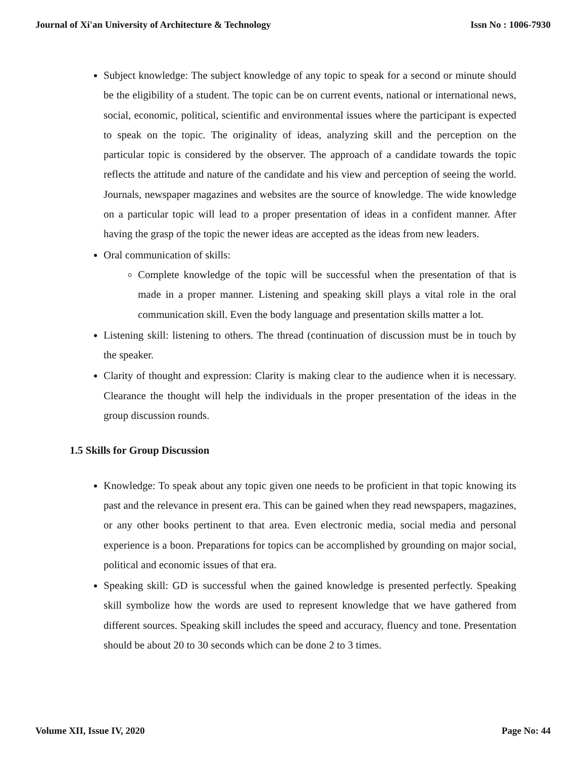Journal of Xi'an University of Architecture & Technology Issn No : 1006-7930
Subject knowledge: The subject knowledge of any topic to speak for a second or minute should be the eligibility of a student. The topic can be on current events, national or international news, social, economic, political, scientific and environmental issues where the participant is expected to speak on the topic. The originality of ideas, analyzing skill and the perception on the particular topic is considered by the observer. The approach of a candidate towards the topic reflects the attitude and nature of the candidate and his view and perception of seeing the world. Journals, newspaper magazines and websites are the source of knowledge. The wide knowledge on a particular topic will lead to a proper presentation of ideas in a confident manner. After having the grasp of the topic the newer ideas are accepted as the ideas from new leaders.
Oral communication of skills:
Complete knowledge of the topic will be successful when the presentation of that is made in a proper manner. Listening and speaking skill plays a vital role in the oral communication skill. Even the body language and presentation skills matter a lot.
Listening skill: listening to others. The thread (continuation of discussion must be in touch by the speaker.
Clarity of thought and expression: Clarity is making clear to the audience when it is necessary. Clearance the thought will help the individuals in the proper presentation of the ideas in the group discussion rounds.
1.5 Skills for Group Discussion
Knowledge: To speak about any topic given one needs to be proficient in that topic knowing its past and the relevance in present era. This can be gained when they read newspapers, magazines, or any other books pertinent to that area. Even electronic media, social media and personal experience is a boon. Preparations for topics can be accomplished by grounding on major social, political and economic issues of that era.
Speaking skill: GD is successful when the gained knowledge is presented perfectly. Speaking skill symbolize how the words are used to represent knowledge that we have gathered from different sources. Speaking skill includes the speed and accuracy, fluency and tone. Presentation should be about 20 to 30 seconds which can be done 2 to 3 times.
Volume XII, Issue IV, 2020 Page No: 44